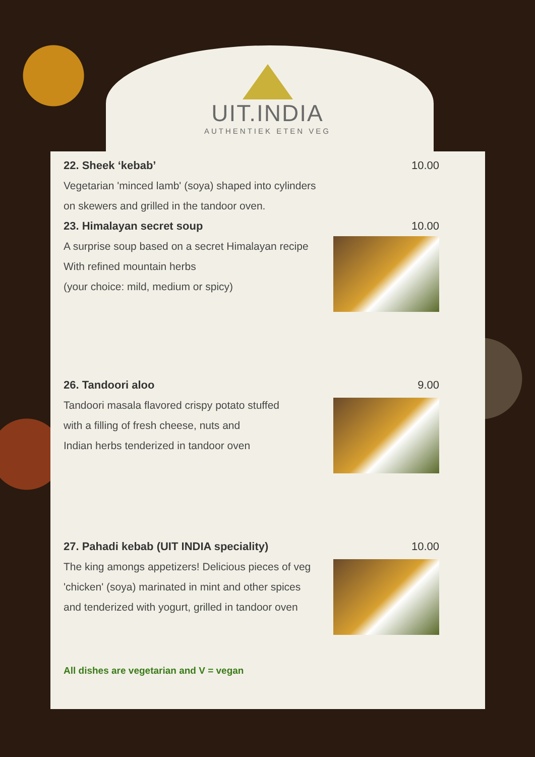UIT.INDIA
AUTHENTIEK ETEN VEG
22. Sheek ‘kebab’ 10.00
Vegetarian 'minced lamb' (soya) shaped into cylinders
on skewers and grilled in the tandoor oven.
23. Himalayan secret soup 10.00
A surprise soup based on a secret Himalayan recipe
With refined mountain herbs
(your choice: mild, medium or spicy)
26. Tandoori aloo 9.00
Tandoori masala flavored crispy potato stuffed
with a filling of fresh cheese, nuts and
Indian herbs tenderized in tandoor oven
27. Pahadi kebab (UIT INDIA speciality) 10.00
The king amongs appetizers! Delicious pieces of veg
'chicken' (soya) marinated in mint and other spices
and tenderized with yogurt, grilled in tandoor oven
All dishes are vegetarian and V = vegan